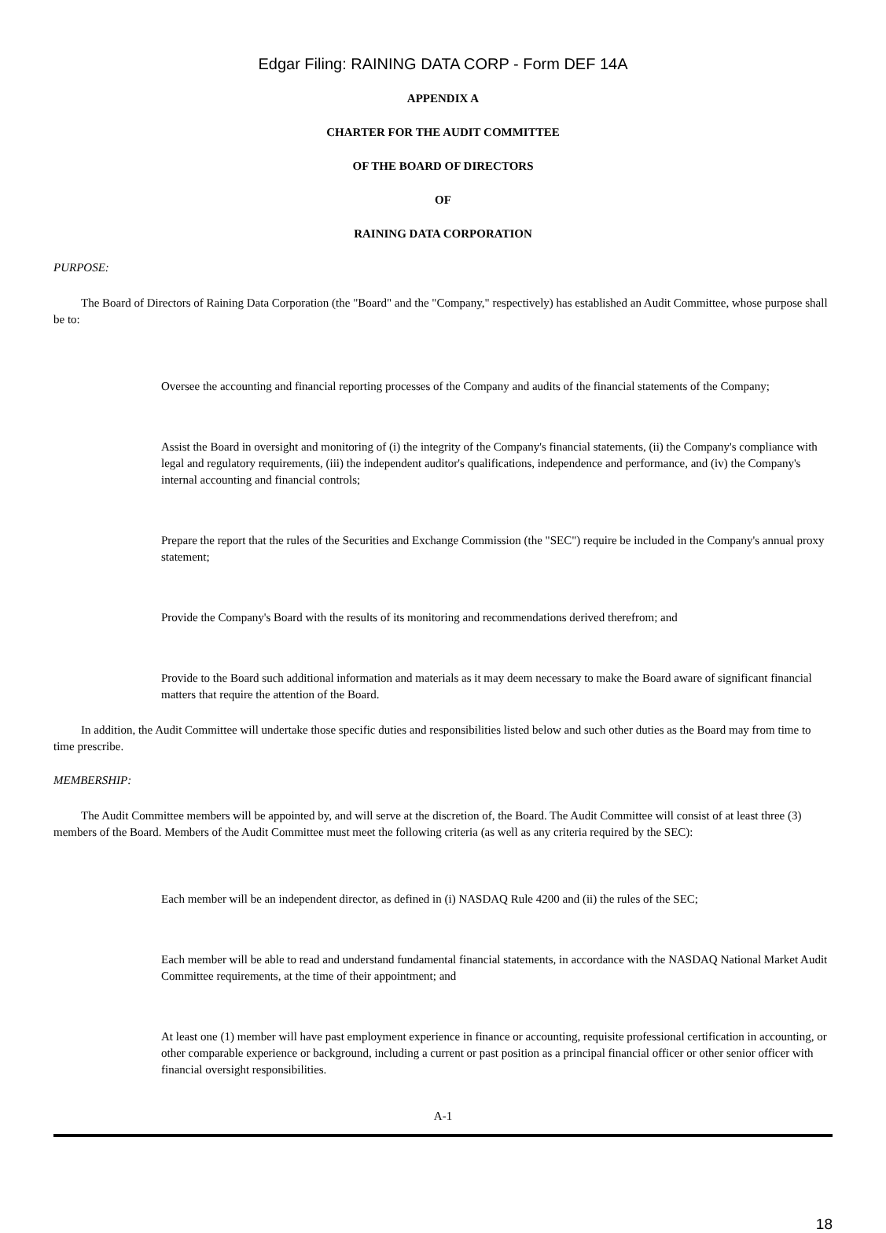Edgar Filing: RAINING DATA CORP - Form DEF 14A
APPENDIX A
CHARTER FOR THE AUDIT COMMITTEE
OF THE BOARD OF DIRECTORS
OF
RAINING DATA CORPORATION
PURPOSE:
The Board of Directors of Raining Data Corporation (the "Board" and the "Company," respectively) has established an Audit Committee, whose purpose shall be to:
Oversee the accounting and financial reporting processes of the Company and audits of the financial statements of the Company;
Assist the Board in oversight and monitoring of (i) the integrity of the Company's financial statements, (ii) the Company's compliance with legal and regulatory requirements, (iii) the independent auditor's qualifications, independence and performance, and (iv) the Company's internal accounting and financial controls;
Prepare the report that the rules of the Securities and Exchange Commission (the "SEC") require be included in the Company's annual proxy statement;
Provide the Company's Board with the results of its monitoring and recommendations derived therefrom; and
Provide to the Board such additional information and materials as it may deem necessary to make the Board aware of significant financial matters that require the attention of the Board.
In addition, the Audit Committee will undertake those specific duties and responsibilities listed below and such other duties as the Board may from time to time prescribe.
MEMBERSHIP:
The Audit Committee members will be appointed by, and will serve at the discretion of, the Board. The Audit Committee will consist of at least three (3) members of the Board. Members of the Audit Committee must meet the following criteria (as well as any criteria required by the SEC):
Each member will be an independent director, as defined in (i) NASDAQ Rule 4200 and (ii) the rules of the SEC;
Each member will be able to read and understand fundamental financial statements, in accordance with the NASDAQ National Market Audit Committee requirements, at the time of their appointment; and
At least one (1) member will have past employment experience in finance or accounting, requisite professional certification in accounting, or other comparable experience or background, including a current or past position as a principal financial officer or other senior officer with financial oversight responsibilities.
A-1
18